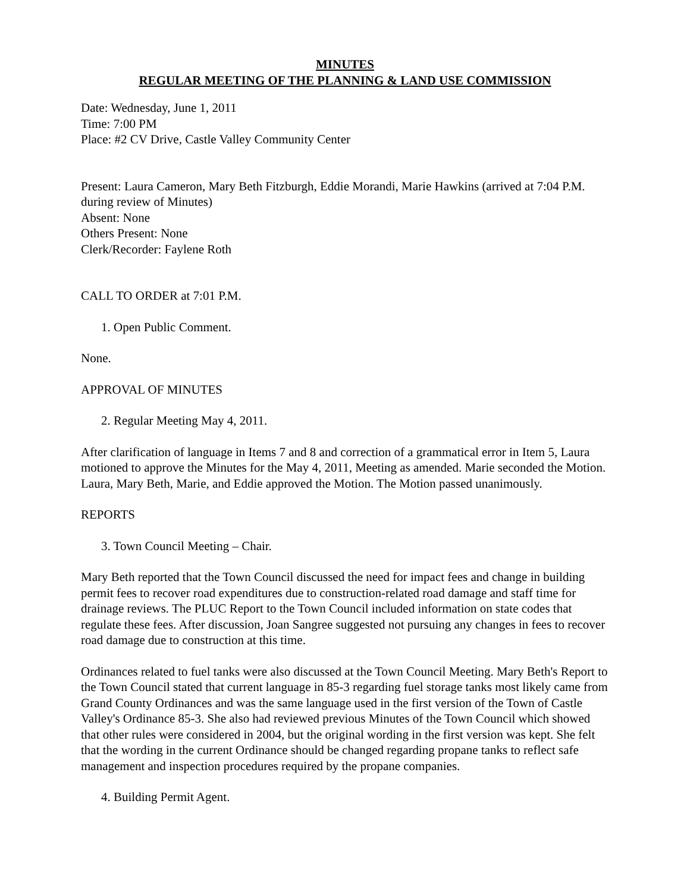MINUTES
REGULAR MEETING OF THE PLANNING & LAND USE COMMISSION
Date: Wednesday, June 1, 2011
Time: 7:00 PM
Place: #2 CV Drive, Castle Valley Community Center
Present: Laura Cameron, Mary Beth Fitzburgh, Eddie Morandi, Marie Hawkins (arrived at 7:04 P.M. during review of Minutes)
Absent: None
Others Present: None
Clerk/Recorder: Faylene Roth
CALL TO ORDER at 7:01 P.M.
1. Open Public Comment.
None.
APPROVAL OF MINUTES
2. Regular Meeting May 4, 2011.
After clarification of language in Items 7 and 8 and correction of a grammatical error in Item 5, Laura motioned to approve the Minutes for the May 4, 2011, Meeting as amended. Marie seconded the Motion. Laura, Mary Beth, Marie, and Eddie approved the Motion. The Motion passed unanimously.
REPORTS
3. Town Council Meeting – Chair.
Mary Beth reported that the Town Council discussed the need for impact fees and change in building permit fees to recover road expenditures due to construction-related road damage and staff time for drainage reviews. The PLUC Report to the Town Council included information on state codes that regulate these fees. After discussion, Joan Sangree suggested not pursuing any changes in fees to recover road damage due to construction at this time.
Ordinances related to fuel tanks were also discussed at the Town Council Meeting. Mary Beth's Report to the Town Council stated that current language in 85-3 regarding fuel storage tanks most likely came from Grand County Ordinances and was the same language used in the first version of the Town of Castle Valley's Ordinance 85-3. She also had reviewed previous Minutes of the Town Council which showed that other rules were considered in 2004, but the original wording in the first version was kept. She felt that the wording in the current Ordinance should be changed regarding propane tanks to reflect safe management and inspection procedures required by the propane companies.
4. Building Permit Agent.